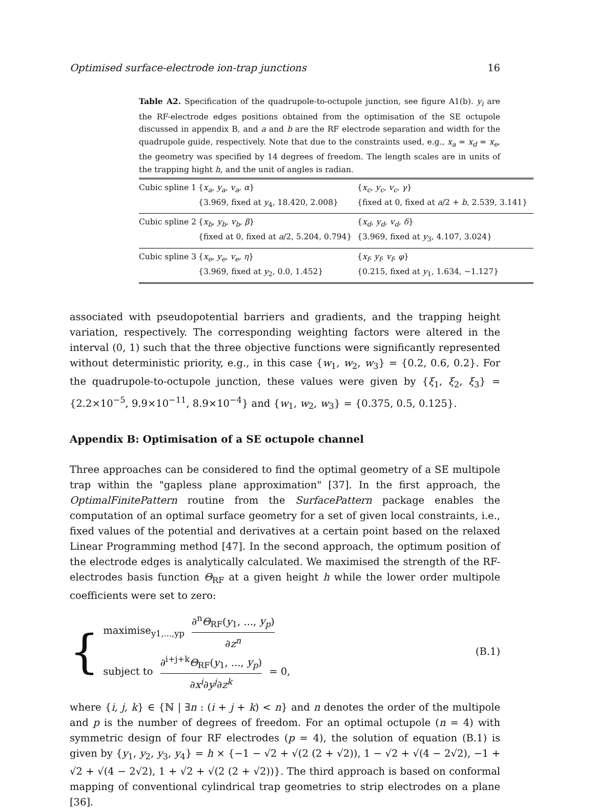Optimised surface-electrode ion-trap junctions 16
Table A2. Specification of the quadrupole-to-octupole junction, see figure A1(b). y<sub>i</sub> are the RF-electrode edges positions obtained from the optimisation of the SE octupole discussed in appendix B, and a and b are the RF electrode separation and width for the quadrupole guide, respectively. Note that due to the constraints used, e.g., x<sub>a</sub> = x<sub>d</sub> = x<sub>e</sub>, the geometry was specified by 14 degrees of freedom. The length scales are in units of the trapping hight h, and the unit of angles is radian.
| Cubic spline 1 | { x<sub>a</sub>, y<sub>a</sub>, v<sub>a</sub>, α } {3.969, fixed at y<sub>4</sub>, 18.420, 2.008} | { x<sub>c</sub>, y<sub>c</sub>, v<sub>c</sub>, γ } {fixed at 0, fixed at a /2 + b , 2.539, 3.141} |
| Cubic spline 2 | { x<sub>b</sub>, y<sub>b</sub>, v<sub>b</sub>, β } {fixed at 0, fixed at a /2, 5.204, 0.794} | { x<sub>d</sub>, y<sub>d</sub>, v<sub>d</sub>, δ } {3.969, fixed at y<sub>3</sub>, 4.107, 3.024} |
| Cubic spline 3 | { x<sub>e</sub>, y<sub>e</sub>, v<sub>e</sub>, η } {3.969, fixed at y<sub>2</sub>, 0.0, 1.452} | { x<sub>f</sub>, y<sub>f</sub>, v<sub>f</sub>, φ } {0.215, fixed at y<sub>1</sub>, 1.634, −1.127} |
associated with pseudopotential barriers and gradients, and the trapping height variation, respectively. The corresponding weighting factors were altered in the interval (0, 1) such that the three objective functions were significantly represented without deterministic priority, e.g., in this case {w<sub>1</sub>, w<sub>2</sub>, w<sub>3</sub>} = {0.2, 0.6, 0.2}. For the quadrupole-to-octupole junction, these values were given by {ξ<sub>1</sub>, ξ<sub>2</sub>, ξ<sub>3</sub>} = {2.2×10<sup>−5</sup>, 9.9×10<sup>−11</sup>, 8.9×10<sup>−4</sup>} and {w<sub>1</sub>, w<sub>2</sub>, w<sub>3</sub>} = {0.375, 0.5, 0.125}.
Appendix B: Optimisation of a SE octupole channel
Three approaches can be considered to find the optimal geometry of a SE multipole trap within the "gapless plane approximation" [37]. In the first approach, the OptimalFinitePattern routine from the SurfacePattern package enables the computation of an optimal surface geometry for a set of given local constraints, i.e., fixed values of the potential and derivatives at a certain point based on the relaxed Linear Programming method [47]. In the second approach, the optimum position of the electrode edges is analytically calculated. We maximised the strength of the RF-electrodes basis function Θ<sub>RF</sub> at a given height h while the lower order multipole coefficients were set to zero:
{
maximise<sub>y1,...,yp</sub> ∂<sup>n</sup>Θ<sub>RF</sub>(y<sub>1</sub>, ..., y<sub>p</sub>) ∂z<sup>n</sup>
subject to ∂<sup>i+j+k</sup>Θ<sub>RF</sub>(y<sub>1</sub>, ..., y<sub>p</sub>) ∂x<sup>i</sup>∂y<sup>j</sup>∂z<sup>k</sup> = 0,
(B.1)
where {i, j, k} ∈ {ℕ | ∃n : (i + j + k) < n} and n denotes the order of the multipole and p is the number of degrees of freedom. For an optimal octupole (n = 4) with symmetric design of four RF electrodes (p = 4), the solution of equation (B.1) is given by {y<sub>1</sub>, y<sub>2</sub>, y<sub>3</sub>, y<sub>4</sub>} = h × {−1 − √2 + √(2 (2 + √2)), 1 − √2 + √(4 − 2√2), −1 + √2 + √(4 − 2√2), 1 + √2 + √(2 (2 + √2))}. The third approach is based on conformal mapping of conventional cylindrical trap geometries to strip electrodes on a plane [36].